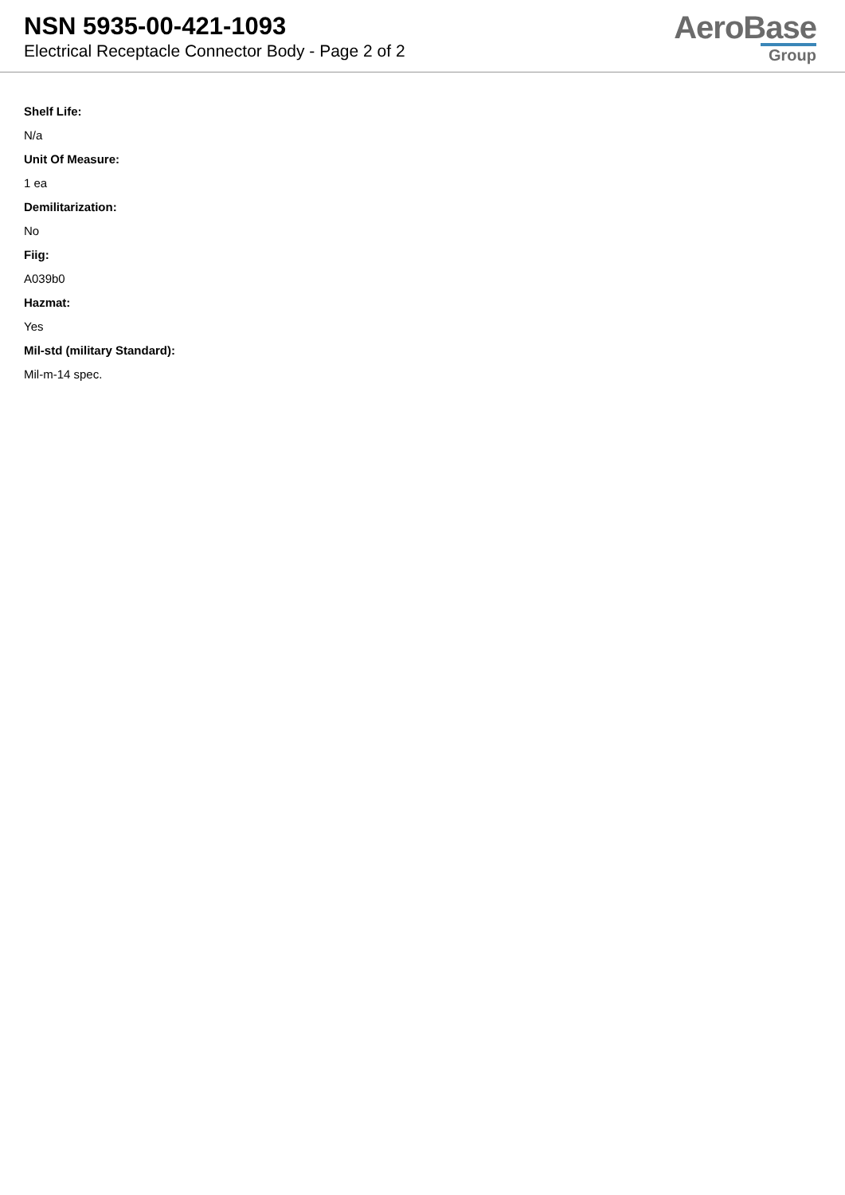NSN 5935-00-421-1093
Electrical Receptacle Connector Body - Page 2 of 2
AeroBase
Group
Shelf Life:
N/a
Unit Of Measure:
1 ea
Demilitarization:
No
Fiig:
A039b0
Hazmat:
Yes
Mil-std (military Standard):
Mil-m-14 spec.